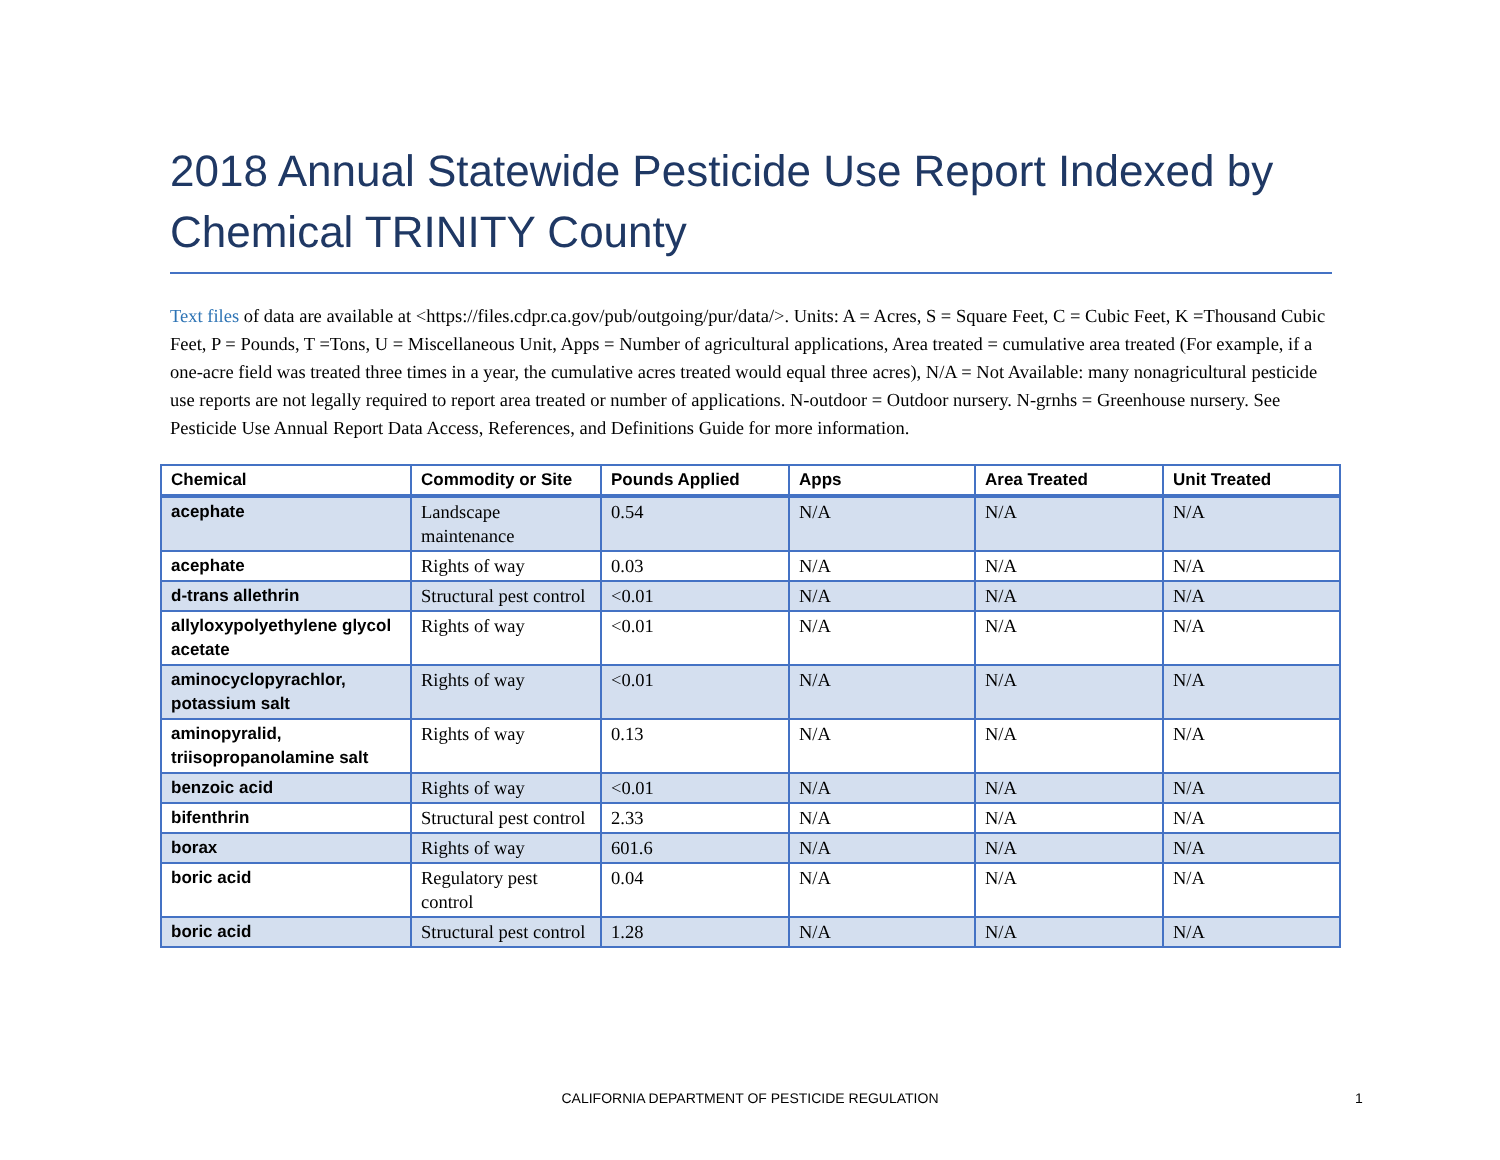2018 Annual Statewide Pesticide Use Report Indexed by Chemical TRINITY County
Text files of data are available at <https://files.cdpr.ca.gov/pub/outgoing/pur/data/>. Units: A = Acres, S = Square Feet, C = Cubic Feet, K =Thousand Cubic Feet, P = Pounds, T =Tons, U = Miscellaneous Unit, Apps = Number of agricultural applications, Area treated = cumulative area treated (For example, if a one-acre field was treated three times in a year, the cumulative acres treated would equal three acres), N/A = Not Available: many nonagricultural pesticide use reports are not legally required to report area treated or number of applications. N-outdoor = Outdoor nursery. N-grnhs = Greenhouse nursery. See Pesticide Use Annual Report Data Access, References, and Definitions Guide for more information.
| Chemical | Commodity or Site | Pounds Applied | Apps | Area Treated | Unit Treated |
| --- | --- | --- | --- | --- | --- |
| acephate | Landscape maintenance | 0.54 | N/A | N/A | N/A |
| acephate | Rights of way | 0.03 | N/A | N/A | N/A |
| d-trans allethrin | Structural pest control | <0.01 | N/A | N/A | N/A |
| allyloxypolyethylene glycol acetate | Rights of way | <0.01 | N/A | N/A | N/A |
| aminocyclopyrachlor, potassium salt | Rights of way | <0.01 | N/A | N/A | N/A |
| aminopyralid, triisopropanolamine salt | Rights of way | 0.13 | N/A | N/A | N/A |
| benzoic acid | Rights of way | <0.01 | N/A | N/A | N/A |
| bifenthrin | Structural pest control | 2.33 | N/A | N/A | N/A |
| borax | Rights of way | 601.6 | N/A | N/A | N/A |
| boric acid | Regulatory pest control | 0.04 | N/A | N/A | N/A |
| boric acid | Structural pest control | 1.28 | N/A | N/A | N/A |
CALIFORNIA DEPARTMENT OF PESTICIDE REGULATION 1